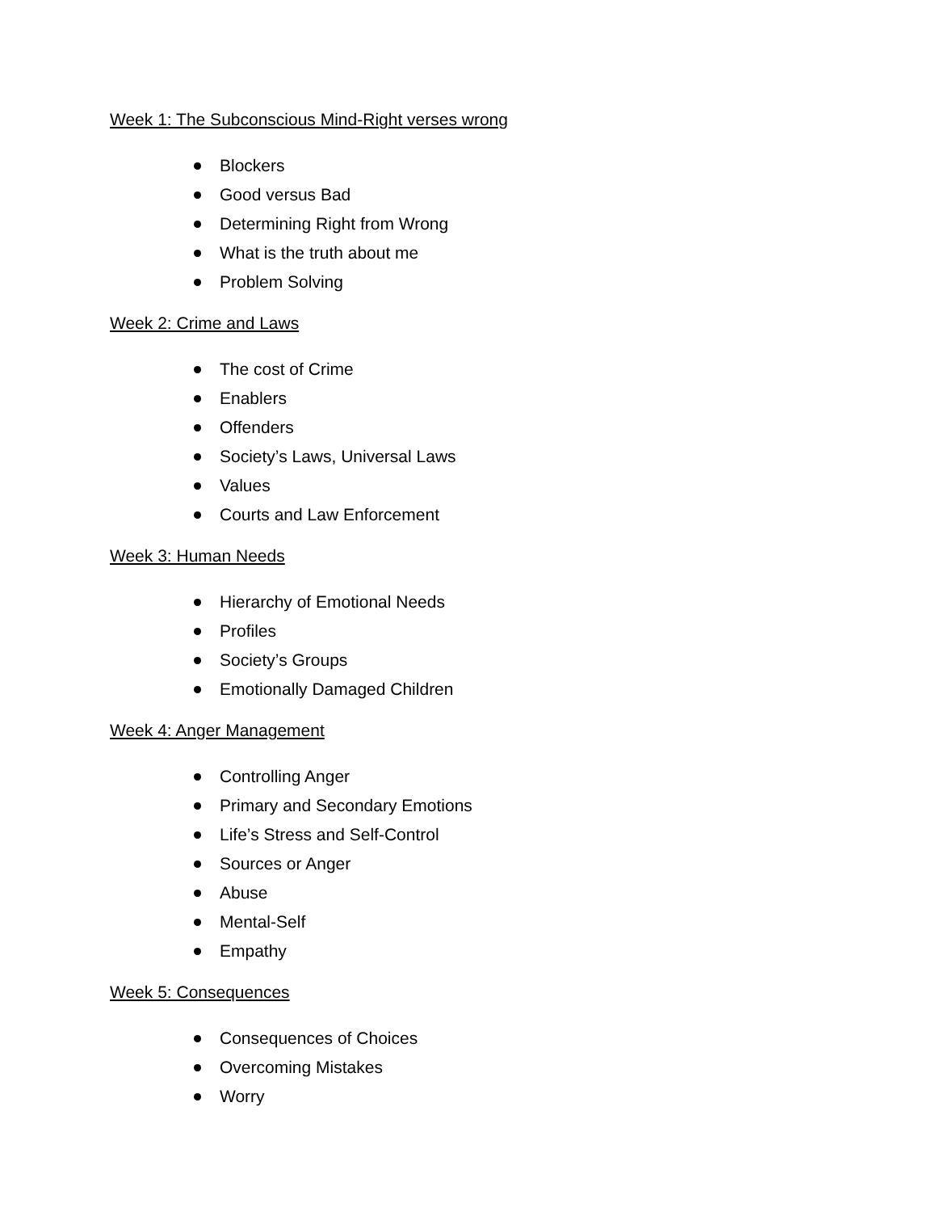Week 1: The Subconscious Mind-Right verses wrong
Blockers
Good versus Bad
Determining Right from Wrong
What is the truth about me
Problem Solving
Week 2: Crime and Laws
The cost of Crime
Enablers
Offenders
Society’s Laws, Universal Laws
Values
Courts and Law Enforcement
Week 3: Human Needs
Hierarchy of Emotional Needs
Profiles
Society’s Groups
Emotionally Damaged Children
Week 4: Anger Management
Controlling Anger
Primary and Secondary Emotions
Life’s Stress and Self-Control
Sources or Anger
Abuse
Mental-Self
Empathy
Week 5: Consequences
Consequences of Choices
Overcoming Mistakes
Worry